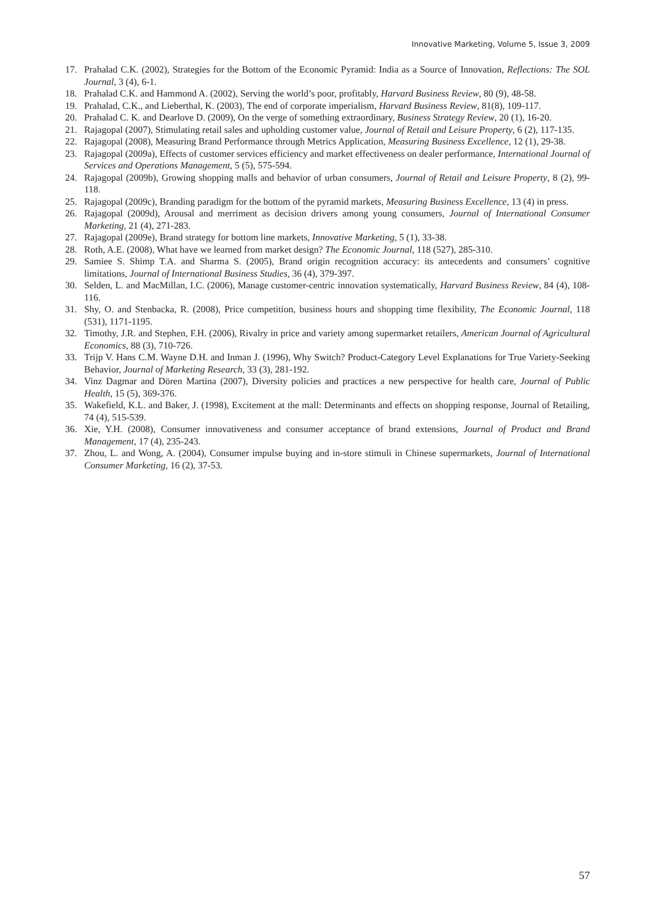Innovative Marketing, Volume 5, Issue 3, 2009
17. Prahalad C.K. (2002), Strategies for the Bottom of the Economic Pyramid: India as a Source of Innovation, Reflections: The SOL Journal, 3 (4), 6-1.
18. Prahalad C.K. and Hammond A. (2002), Serving the world’s poor, profitably, Harvard Business Review, 80 (9), 48-58.
19. Prahalad, C.K., and Lieberthal, K. (2003), The end of corporate imperialism, Harvard Business Review, 81(8), 109-117.
20. Prahalad C. K. and Dearlove D. (2009), On the verge of something extraordinary, Business Strategy Review, 20 (1), 16-20.
21. Rajagopal (2007), Stimulating retail sales and upholding customer value, Journal of Retail and Leisure Property, 6 (2), 117-135.
22. Rajagopal (2008), Measuring Brand Performance through Metrics Application, Measuring Business Excellence, 12 (1), 29-38.
23. Rajagopal (2009a), Effects of customer services efficiency and market effectiveness on dealer performance, International Journal of Services and Operations Management, 5 (5), 575-594.
24. Rajagopal (2009b), Growing shopping malls and behavior of urban consumers, Journal of Retail and Leisure Property, 8 (2), 99-118.
25. Rajagopal (2009c), Branding paradigm for the bottom of the pyramid markets, Measuring Business Excellence, 13 (4) in press.
26. Rajagopal (2009d), Arousal and merriment as decision drivers among young consumers, Journal of International Consumer Marketing, 21 (4), 271-283.
27. Rajagopal (2009e), Brand strategy for bottom line markets, Innovative Marketing, 5 (1), 33-38.
28. Roth, A.E. (2008), What have we learned from market design? The Economic Journal, 118 (527), 285-310.
29. Samiee S. Shimp T.A. and Sharma S. (2005), Brand origin recognition accuracy: its antecedents and consumers’ cognitive limitations, Journal of International Business Studies, 36 (4), 379-397.
30. Selden, L. and MacMillan, I.C. (2006), Manage customer-centric innovation systematically, Harvard Business Review, 84 (4), 108-116.
31. Shy, O. and Stenbacka, R. (2008), Price competition, business hours and shopping time flexibility, The Economic Journal, 118 (531), 1171-1195.
32. Timothy, J.R. and Stephen, F.H. (2006), Rivalry in price and variety among supermarket retailers, American Journal of Agricultural Economics, 88 (3), 710-726.
33. Trijp V. Hans C.M. Wayne D.H. and Inman J. (1996), Why Switch? Product-Category Level Explanations for True Variety-Seeking Behavior, Journal of Marketing Research, 33 (3), 281-192.
34. Vinz Dagmar and Dören Martina (2007), Diversity policies and practices a new perspective for health care, Journal of Public Health, 15 (5), 369-376.
35. Wakefield, K.L. and Baker, J. (1998), Excitement at the mall: Determinants and effects on shopping response, Journal of Retailing, 74 (4), 515-539.
36. Xie, Y.H. (2008), Consumer innovativeness and consumer acceptance of brand extensions, Journal of Product and Brand Management, 17 (4), 235-243.
37. Zhou, L. and Wong, A. (2004), Consumer impulse buying and in-store stimuli in Chinese supermarkets, Journal of International Consumer Marketing, 16 (2), 37-53.
57